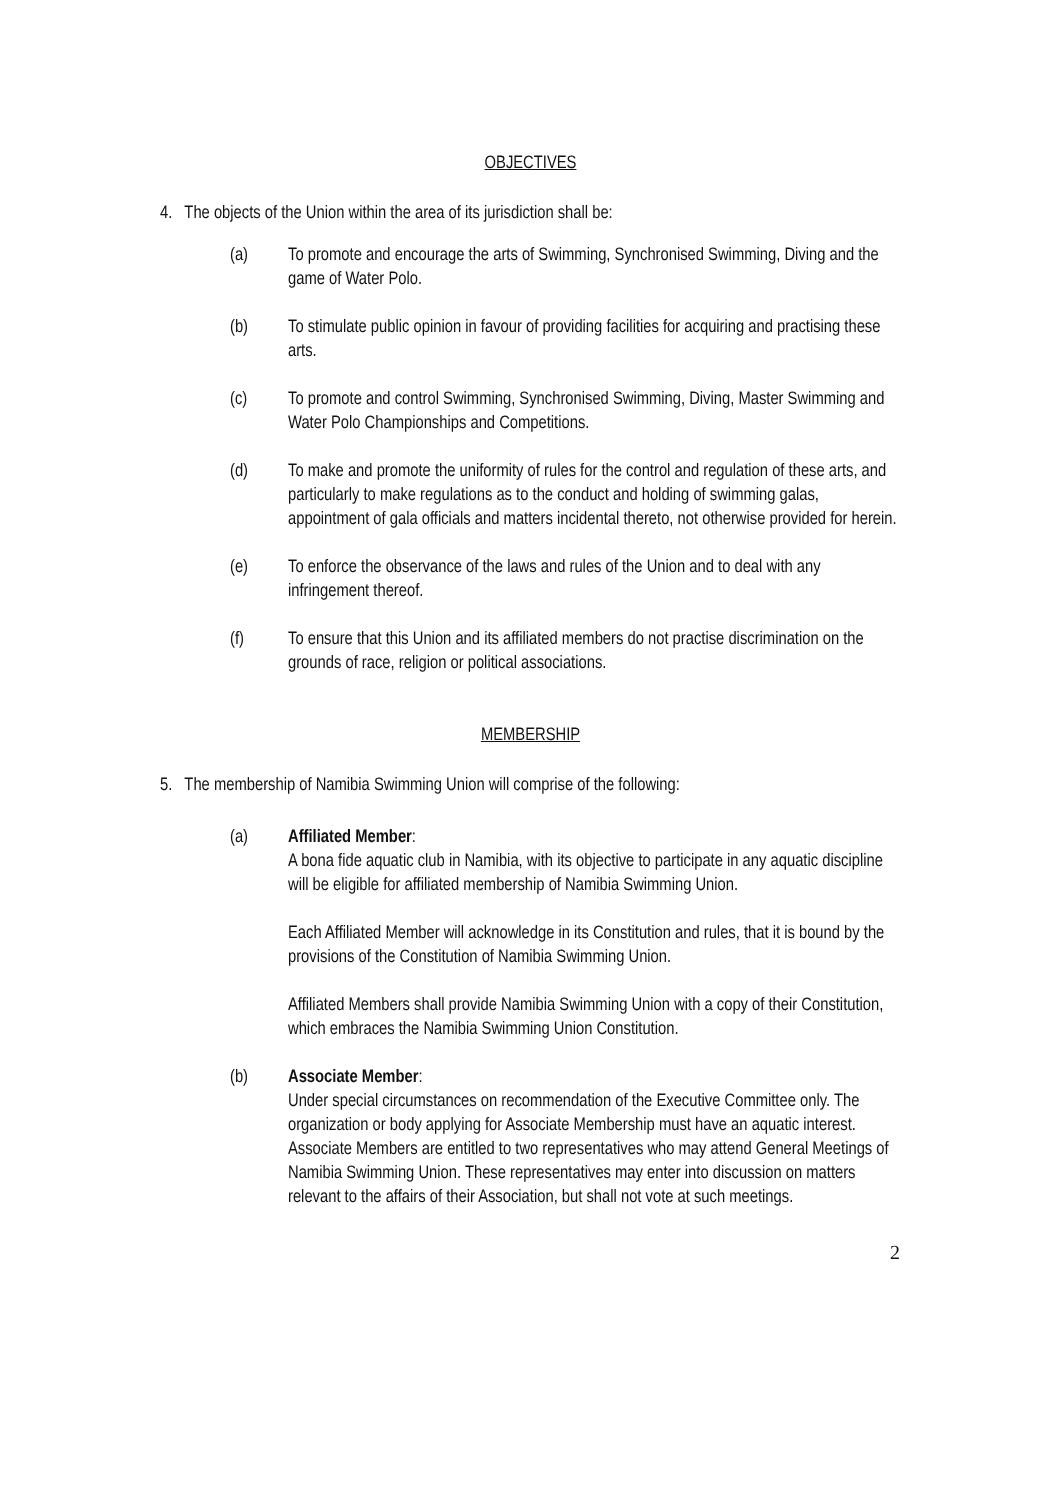OBJECTIVES
4. The objects of the Union within the area of its jurisdiction shall be:
(a) To promote and encourage the arts of Swimming, Synchronised Swimming, Diving and the game of Water Polo.
(b) To stimulate public opinion in favour of providing facilities for acquiring and practising these arts.
(c) To promote and control Swimming, Synchronised Swimming, Diving, Master Swimming and Water Polo Championships and Competitions.
(d) To make and promote the uniformity of rules for the control and regulation of these arts, and particularly to make regulations as to the conduct and holding of swimming galas, appointment of gala officials and matters incidental thereto, not otherwise provided for herein.
(e) To enforce the observance of the laws and rules of the Union and to deal with any infringement thereof.
(f) To ensure that this Union and its affiliated members do not practise discrimination on the grounds of race, religion or political associations.
MEMBERSHIP
5. The membership of Namibia Swimming Union will comprise of the following:
(a) Affiliated Member:
A bona fide aquatic club in Namibia, with its objective to participate in any aquatic discipline will be eligible for affiliated membership of Namibia Swimming Union.
Each Affiliated Member will acknowledge in its Constitution and rules, that it is bound by the provisions of the Constitution of Namibia Swimming Union.
Affiliated Members shall provide Namibia Swimming Union with a copy of their Constitution, which embraces the Namibia Swimming Union Constitution.
(b) Associate Member:
Under special circumstances on recommendation of the Executive Committee only. The organization or body applying for Associate Membership must have an aquatic interest. Associate Members are entitled to two representatives who may attend General Meetings of Namibia Swimming Union. These representatives may enter into discussion on matters relevant to the affairs of their Association, but shall not vote at such meetings.
2